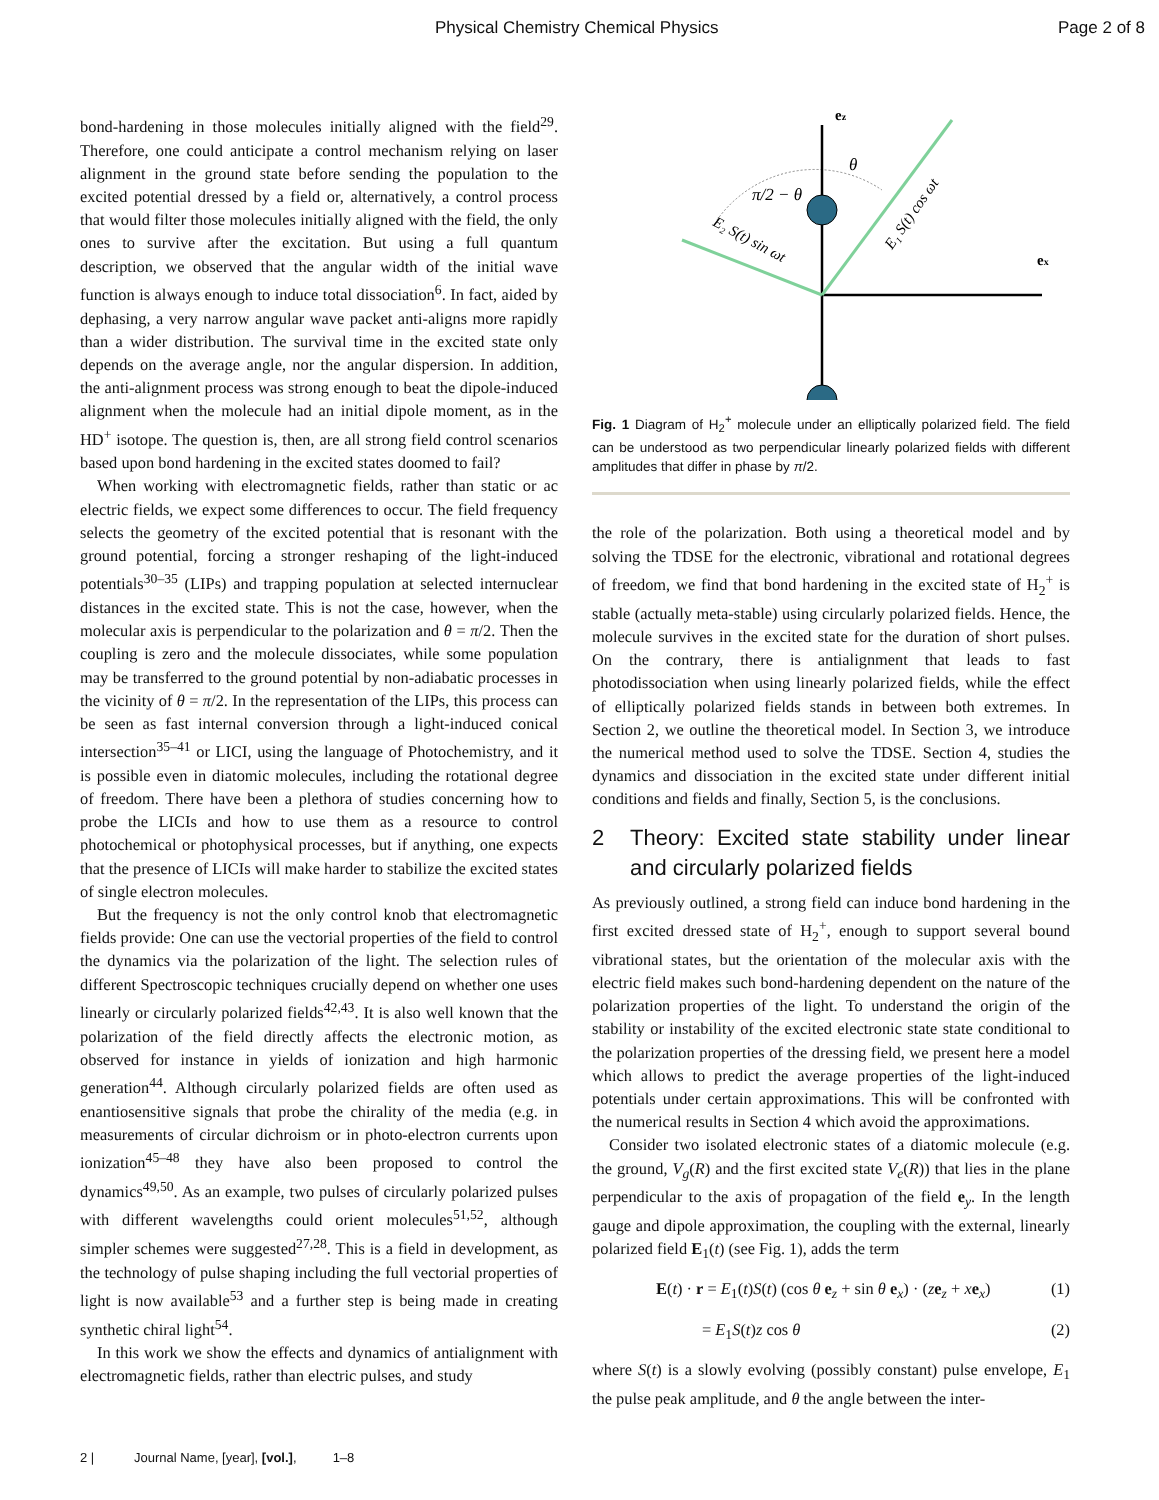Physical Chemistry Chemical Physics Page 2 of 8
bond-hardening in those molecules initially aligned with the field<sup>29</sup>. Therefore, one could anticipate a control mechanism relying on laser alignment in the ground state before sending the population to the excited potential dressed by a field or, alternatively, a control process that would filter those molecules initially aligned with the field, the only ones to survive after the excitation. But using a full quantum description, we observed that the angular width of the initial wave function is always enough to induce total dissociation<sup>6</sup>. In fact, aided by dephasing, a very narrow angular wave packet anti-aligns more rapidly than a wider distribution. The survival time in the excited state only depends on the average angle, nor the angular dispersion. In addition, the anti-alignment process was strong enough to beat the dipole-induced alignment when the molecule had an initial dipole moment, as in the HD<sup>+</sup> isotope. The question is, then, are all strong field control scenarios based upon bond hardening in the excited states doomed to fail?
When working with electromagnetic fields, rather than static or ac electric fields, we expect some differences to occur. The field frequency selects the geometry of the excited potential that is resonant with the ground potential, forcing a stronger reshaping of the light-induced potentials<sup>30–35</sup> (LIPs) and trapping population at selected internuclear distances in the excited state. This is not the case, however, when the molecular axis is perpendicular to the polarization and θ = π/2. Then the coupling is zero and the molecule dissociates, while some population may be transferred to the ground potential by non-adiabatic processes in the vicinity of θ = π/2. In the representation of the LIPs, this process can be seen as fast internal conversion through a light-induced conical intersection<sup>35–41</sup> or LICI, using the language of Photochemistry, and it is possible even in diatomic molecules, including the rotational degree of freedom. There have been a plethora of studies concerning how to probe the LICIs and how to use them as a resource to control photochemical or photophysical processes, but if anything, one expects that the presence of LICIs will make harder to stabilize the excited states of single electron molecules.
But the frequency is not the only control knob that electromagnetic fields provide: One can use the vectorial properties of the field to control the dynamics via the polarization of the light. The selection rules of different Spectroscopic techniques crucially depend on whether one uses linearly or circularly polarized fields<sup>42,43</sup>. It is also well known that the polarization of the field directly affects the electronic motion, as observed for instance in yields of ionization and high harmonic generation<sup>44</sup>. Although circularly polarized fields are often used as enantiosensitive signals that probe the chirality of the media (e.g. in measurements of circular dichroism or in photo-electron currents upon ionization<sup>45–48</sup> they have also been proposed to control the dynamics<sup>49,50</sup>. As an example, two pulses of circularly polarized pulses with different wavelengths could orient molecules<sup>51,52</sup>, although simpler schemes were suggested<sup>27,28</sup>. This is a field in development, as the technology of pulse shaping including the full vectorial properties of light is now available<sup>53</sup> and a further step is being made in creating synthetic chiral light<sup>54</sup>.
In this work we show the effects and dynamics of antialignment with electromagnetic fields, rather than electric pulses, and study
ez
ex
θ
π/2 − θ
E₁ S(t) cos ωt
E₂ S(t) sin ωt
Fig. 1 Diagram of H<sub>2</sub><sup>+</sup> molecule under an elliptically polarized field. The field can be understood as two perpendicular linearly polarized fields with different amplitudes that differ in phase by π/2.
the role of the polarization. Both using a theoretical model and by solving the TDSE for the electronic, vibrational and rotational degrees of freedom, we find that bond hardening in the excited state of H<sub>2</sub><sup>+</sup> is stable (actually meta-stable) using circularly polarized fields. Hence, the molecule survives in the excited state for the duration of short pulses. On the contrary, there is antialignment that leads to fast photodissociation when using linearly polarized fields, while the effect of elliptically polarized fields stands in between both extremes. In Section 2, we outline the theoretical model. In Section 3, we introduce the numerical method used to solve the TDSE. Section 4, studies the dynamics and dissociation in the excited state under different initial conditions and fields and finally, Section 5, is the conclusions.
2 Theory: Excited state stability under linear and circularly polarized fields
As previously outlined, a strong field can induce bond hardening in the first excited dressed state of H<sub>2</sub><sup>+</sup>, enough to support several bound vibrational states, but the orientation of the molecular axis with the electric field makes such bond-hardening dependent on the nature of the polarization properties of the light. To understand the origin of the stability or instability of the excited electronic state state conditional to the polarization properties of the dressing field, we present here a model which allows to predict the average properties of the light-induced potentials under certain approximations. This will be confronted with the numerical results in Section 4 which avoid the approximations.
Consider two isolated electronic states of a diatomic molecule (e.g. the ground, V<sub>g</sub>(R) and the first excited state V<sub>e</sub>(R)) that lies in the plane perpendicular to the axis of propagation of the field e<sub>y</sub>. In the length gauge and dipole approximation, the coupling with the external, linearly polarized field E<sub>1</sub>(t) (see Fig. 1), adds the term
E(t) · r = E<sub>1</sub>(t)S(t) (cos θ e<sub>z</sub> + sin θ e<sub>x</sub>) · (ze<sub>z</sub> + xe<sub>x</sub>) (1)
= E<sub>1</sub>S(t)z cos θ (2)
where S(t) is a slowly evolving (possibly constant) pulse envelope, E<sub>1</sub> the pulse peak amplitude, and θ the angle between the inter-
2 | Journal Name, [year], [vol.], 1–8